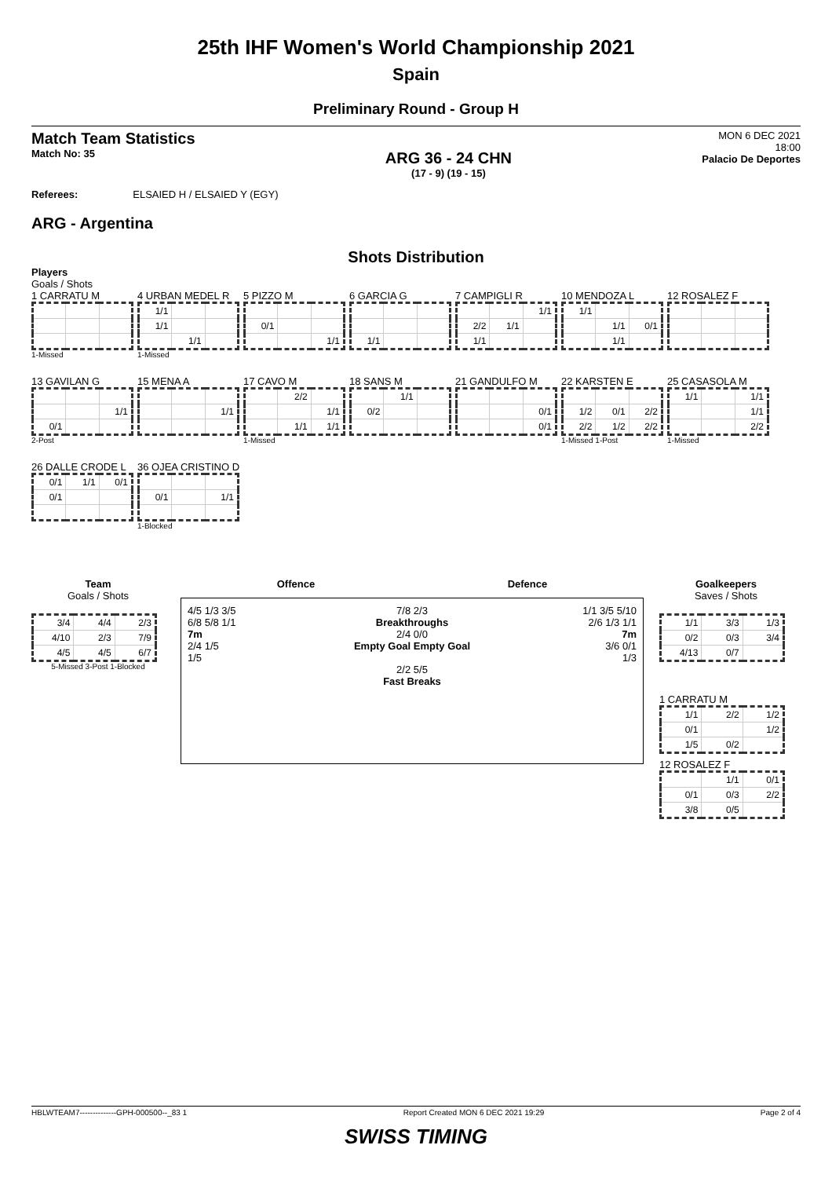25th IHF Women's World Championship 2021
Spain
Preliminary Round - Group H
Match Team Statistics
Match No: 35
ARG 36 - 24 CHN
(17 - 9) (19 - 15)
MON 6 DEC 2021
18:00
Palacio De Deportes
Referees: ELSAIED H / ELSAIED Y (EGY)
ARG - Argentina
Shots Distribution
Players
Goals / Shots
1 CARRATU M
1-Missed
4 URBAN MEDEL R
| 1/1 | | |
| 1/1 | | |
| | 1/1 | |
1-Missed
5 PIZZO M
| 0/1 | | |
| | | 1/1 |
6 GARCIA G
| 1/1 | | |
7 CAMPIGLI R
| | | 1/1 |
| 2/2 | 1/1 | |
| 1/1 | | |
10 MENDOZA L
| 1/1 | | |
| | 1/1 | 0/1 |
| | 1/1 | |
12 ROSALEZ F
13 GAVILAN G
| | | 1/1 |
| 0/1 | | |
2-Post
15 MENA A
| | | 1/1 |
17 CAVO M
| | 2/2 | |
| | | 1/1 |
| | 1/1 | 1/1 |
1-Missed
18 SANS M
| | 1/1 | |
| 0/2 | | |
21 GANDULFO M
| | | 0/1 |
| | | 0/1 |
22 KARSTEN E
| 1/2 | 0/1 | 2/2 |
| 2/2 | 1/2 | 2/2 |
1-Missed 1-Post
25 CASASOLA M
| 1/1 | | 1/1 |
| | | 1/1 |
| | | 2/2 |
1-Missed
26 DALLE CRODE L
| 0/1 | 1/1 | 0/1 |
| 0/1 | | |
36 OJEA CRISTINO D
| 0/1 | | 1/1 |
1-Blocked
Team
Goals / Shots
| 3/4 | 4/4 | 2/3 |
| 4/10 | 2/3 | 7/9 |
| 4/5 | 4/5 | 6/7 |
5-Missed 3-Post 1-Blocked
Offence Defence
4/5 1/3 3/5
6/8 5/8 1/1
7m
2/4 1/5
1/5
7/8 2/3
Breakthroughs
2/4 0/0
Empty Goal Empty Goal
2/2 5/5
Fast Breaks
1/1 3/5 5/10
2/6 1/3 1/1
7m
3/6 0/1
1/3
Goalkeepers
Saves / Shots
| 1/1 | 3/3 | 1/3 |
| 0/2 | 0/3 | 3/4 |
| 4/13 | 0/7 | |
1 CARRATU M
| 1/1 | 2/2 | 1/2 |
| 0/1 | | 1/2 |
| 1/5 | 0/2 | |
12 ROSALEZ F
| | 1/1 | 0/1 |
| 0/1 | 0/3 | 2/2 |
| 3/8 | 0/5 | |
HBLWTEAM7--------------GPH-000500--_83 1 Report Created MON 6 DEC 2021 19:29 Page 2 of 4
SWISS TIMING